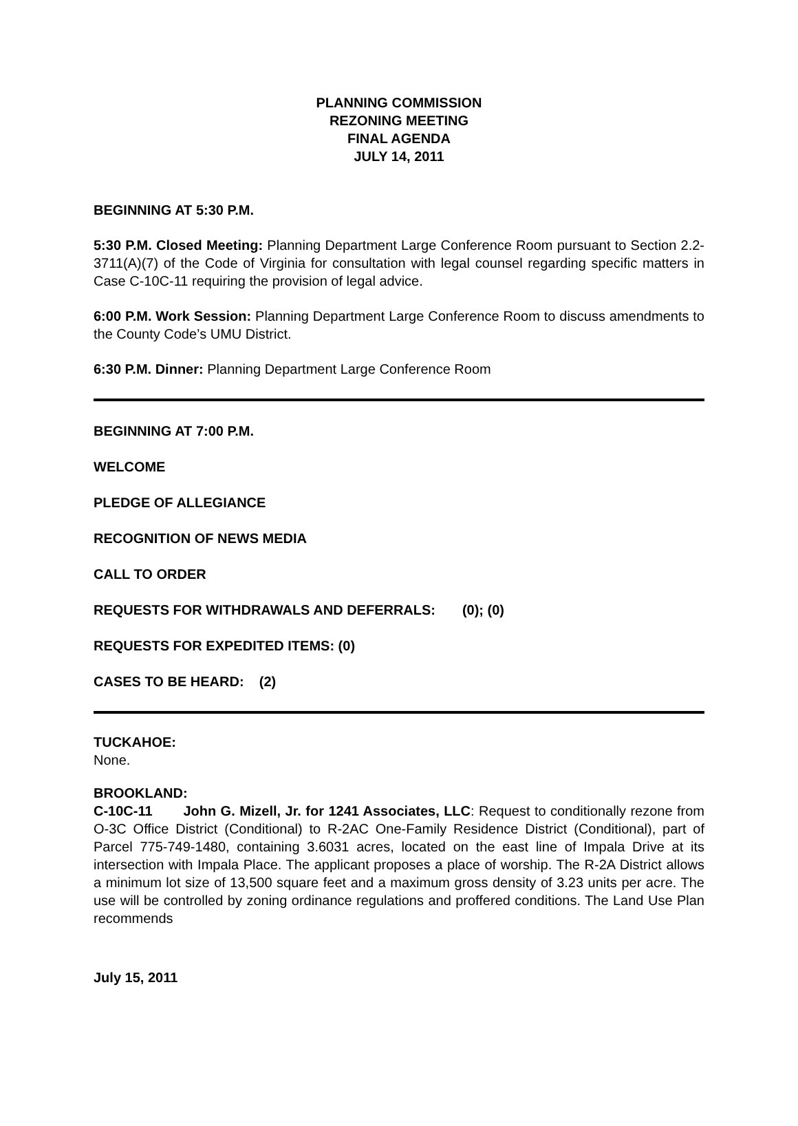PLANNING COMMISSION
REZONING MEETING
FINAL AGENDA
JULY 14, 2011
BEGINNING AT 5:30 P.M.
5:30 P.M. Closed Meeting: Planning Department Large Conference Room pursuant to Section 2.2-3711(A)(7) of the Code of Virginia for consultation with legal counsel regarding specific matters in Case C-10C-11 requiring the provision of legal advice.
6:00 P.M. Work Session: Planning Department Large Conference Room to discuss amendments to the County Code’s UMU District.
6:30 P.M. Dinner: Planning Department Large Conference Room
BEGINNING AT 7:00 P.M.
WELCOME
PLEDGE OF ALLEGIANCE
RECOGNITION OF NEWS MEDIA
CALL TO ORDER
REQUESTS FOR WITHDRAWALS AND DEFERRALS: (0); (0)
REQUESTS FOR EXPEDITED ITEMS: (0)
CASES TO BE HEARD: (2)
TUCKAHOE:
None.
BROOKLAND:
C-10C-11 John G. Mizell, Jr. for 1241 Associates, LLC: Request to conditionally rezone from O-3C Office District (Conditional) to R-2AC One-Family Residence District (Conditional), part of Parcel 775-749-1480, containing 3.6031 acres, located on the east line of Impala Drive at its intersection with Impala Place. The applicant proposes a place of worship. The R-2A District allows a minimum lot size of 13,500 square feet and a maximum gross density of 3.23 units per acre. The use will be controlled by zoning ordinance regulations and proffered conditions. The Land Use Plan recommends
July 15, 2011